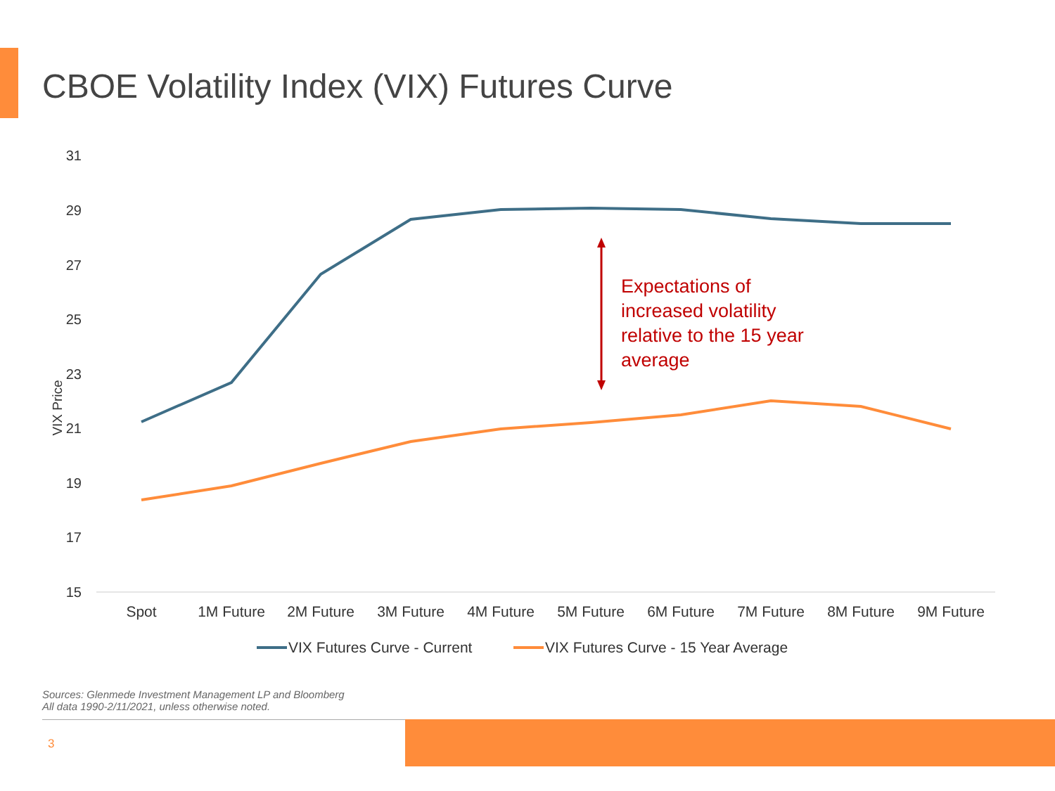CBOE Volatility Index (VIX) Futures Curve
31
29
27
25
23
21
19
17
15
VIX Price
Spot
1M Future
2M Future
3M Future
4M Future
5M Future
6M Future
7M Future
8M Future
9M Future
Expectations of
increased volatility
relative to the 15 year
average
VIX Futures Curve - Current
VIX Futures Curve - 15 Year Average
Sources: Glenmede Investment Management LP and Bloomberg
All data 1990-2/11/2021, unless otherwise noted.
3